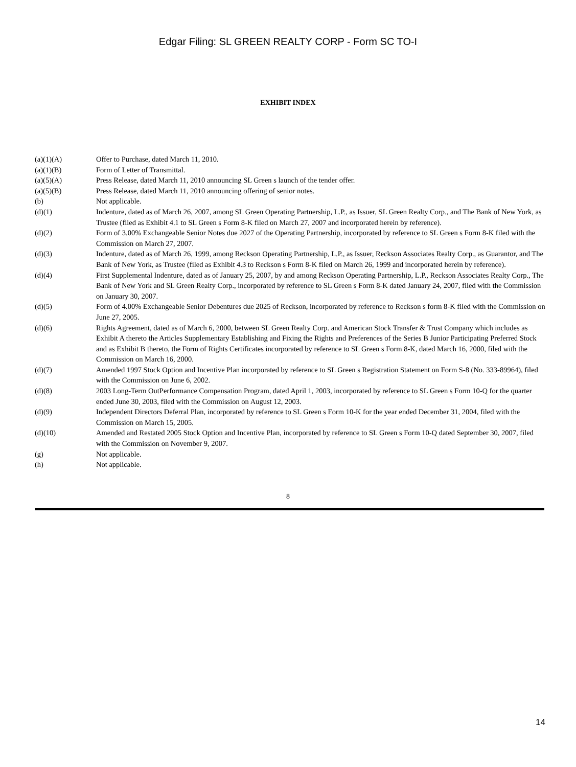Edgar Filing: SL GREEN REALTY CORP - Form SC TO-I
EXHIBIT INDEX
| (a)(1)(A) | Offer to Purchase, dated March 11, 2010. |
| (a)(1)(B) | Form of Letter of Transmittal. |
| (a)(5)(A) | Press Release, dated March 11, 2010 announcing SL Green s launch of the tender offer. |
| (a)(5)(B) | Press Release, dated March 11, 2010 announcing offering of senior notes. |
| (b) | Not applicable. |
| (d)(1) | Indenture, dated as of March 26, 2007, among SL Green Operating Partnership, L.P., as Issuer, SL Green Realty Corp., and The Bank of New York, as Trustee (filed as Exhibit 4.1 to SL Green s Form 8-K filed on March 27, 2007 and incorporated herein by reference). |
| (d)(2) | Form of 3.00% Exchangeable Senior Notes due 2027 of the Operating Partnership, incorporated by reference to SL Green s Form 8-K filed with the Commission on March 27, 2007. |
| (d)(3) | Indenture, dated as of March 26, 1999, among Reckson Operating Partnership, L.P., as Issuer, Reckson Associates Realty Corp., as Guarantor, and The Bank of New York, as Trustee (filed as Exhibit 4.3 to Reckson s Form 8-K filed on March 26, 1999 and incorporated herein by reference). |
| (d)(4) | First Supplemental Indenture, dated as of January 25, 2007, by and among Reckson Operating Partnership, L.P., Reckson Associates Realty Corp., The Bank of New York and SL Green Realty Corp., incorporated by reference to SL Green s Form 8-K dated January 24, 2007, filed with the Commission on January 30, 2007. |
| (d)(5) | Form of 4.00% Exchangeable Senior Debentures due 2025 of Reckson, incorporated by reference to Reckson s form 8-K filed with the Commission on June 27, 2005. |
| (d)(6) | Rights Agreement, dated as of March 6, 2000, between SL Green Realty Corp. and American Stock Transfer & Trust Company which includes as Exhibit A thereto the Articles Supplementary Establishing and Fixing the Rights and Preferences of the Series B Junior Participating Preferred Stock and as Exhibit B thereto, the Form of Rights Certificates incorporated by reference to SL Green s Form 8-K, dated March 16, 2000, filed with the Commission on March 16, 2000. |
| (d)(7) | Amended 1997 Stock Option and Incentive Plan incorporated by reference to SL Green s Registration Statement on Form S-8 (No. 333-89964), filed with the Commission on June 6, 2002. |
| (d)(8) | 2003 Long-Term OutPerformance Compensation Program, dated April 1, 2003, incorporated by reference to SL Green s Form 10-Q for the quarter ended June 30, 2003, filed with the Commission on August 12, 2003. |
| (d)(9) | Independent Directors Deferral Plan, incorporated by reference to SL Green s Form 10-K for the year ended December 31, 2004, filed with the Commission on March 15, 2005. |
| (d)(10) | Amended and Restated 2005 Stock Option and Incentive Plan, incorporated by reference to SL Green s Form 10-Q dated September 30, 2007, filed with the Commission on November 9, 2007. |
| (g) | Not applicable. |
| (h) | Not applicable. |
8
14